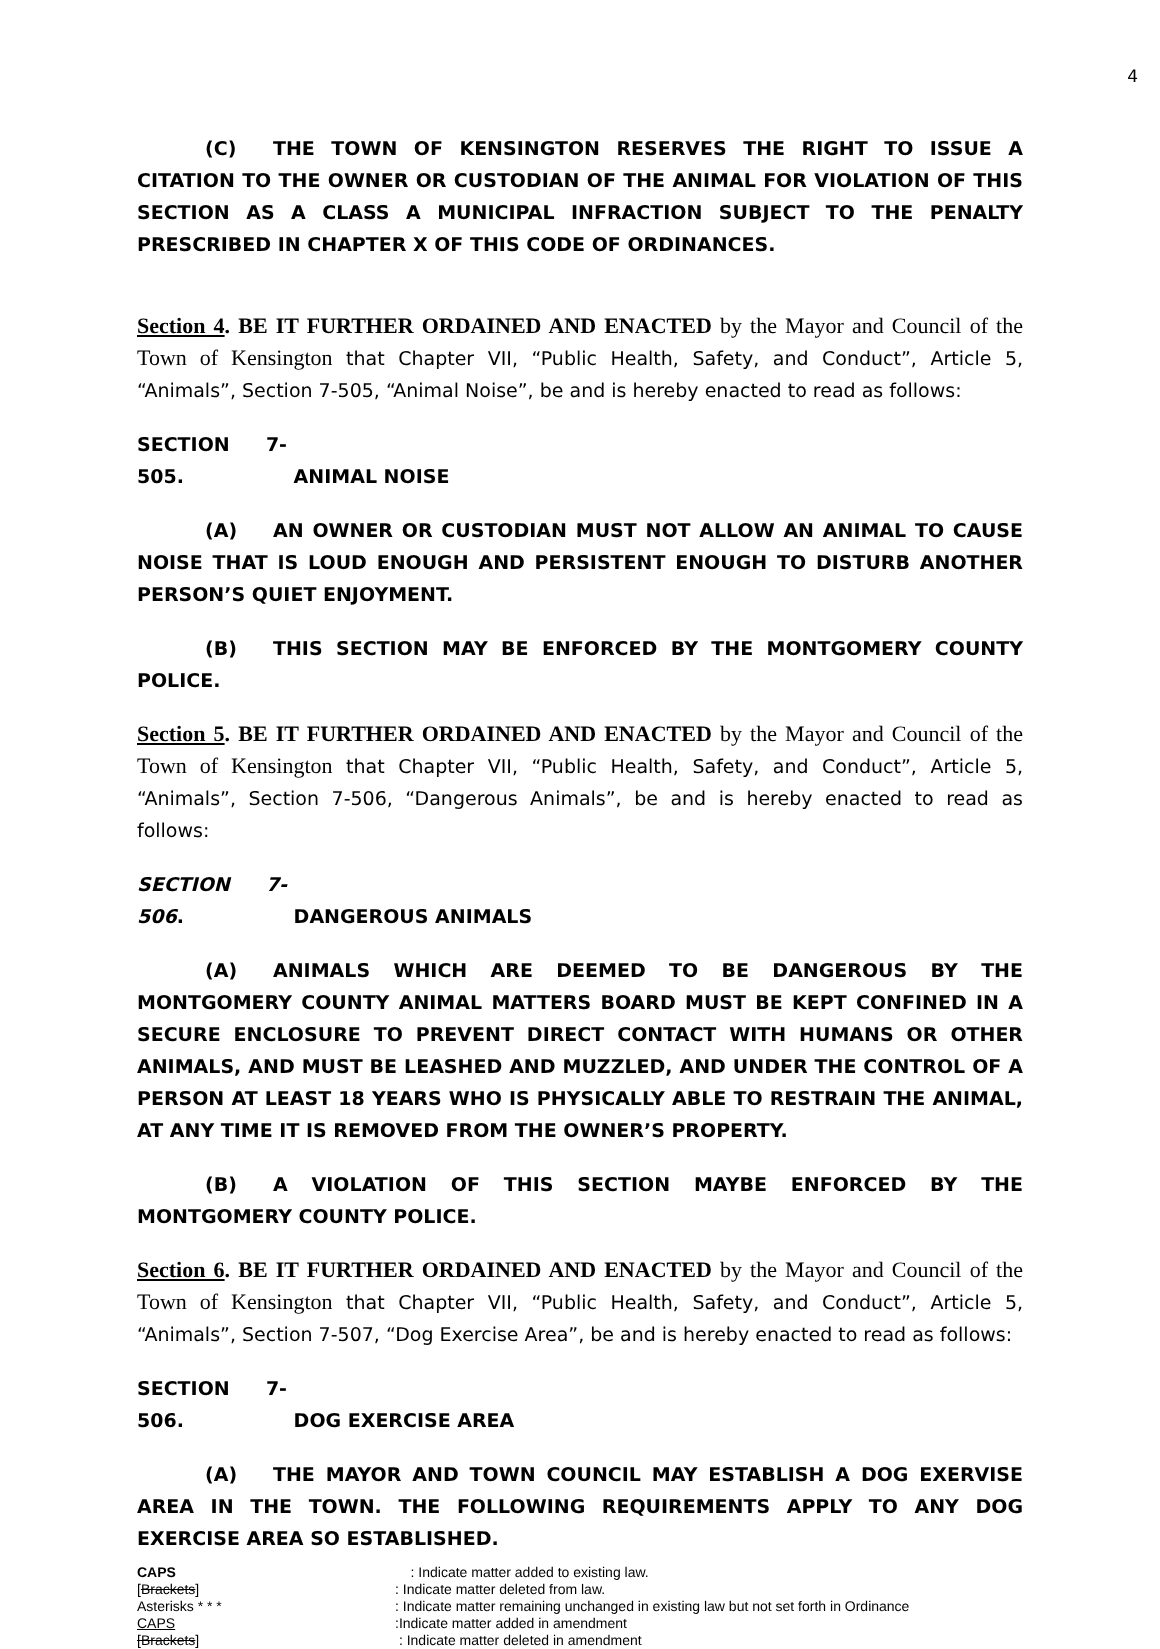4
(C) THE TOWN OF KENSINGTON RESERVES THE RIGHT TO ISSUE A CITATION TO THE OWNER OR CUSTODIAN OF THE ANIMAL FOR VIOLATION OF THIS SECTION AS A CLASS A MUNICIPAL INFRACTION SUBJECT TO THE PENALTY PRESCRIBED IN CHAPTER X OF THIS CODE OF ORDINANCES.
Section 4. BE IT FURTHER ORDAINED AND ENACTED by the Mayor and Council of the Town of Kensington that Chapter VII, “Public Health, Safety, and Conduct”, Article 5, “Animals”, Section 7-505, “Animal Noise”, be and is hereby enacted to read as follows:
SECTION 7-505. ANIMAL NOISE
(A) AN OWNER OR CUSTODIAN MUST NOT ALLOW AN ANIMAL TO CAUSE NOISE THAT IS LOUD ENOUGH AND PERSISTENT ENOUGH TO DISTURB ANOTHER PERSON’S QUIET ENJOYMENT.
(B) THIS SECTION MAY BE ENFORCED BY THE MONTGOMERY COUNTY POLICE.
Section 5. BE IT FURTHER ORDAINED AND ENACTED by the Mayor and Council of the Town of Kensington that Chapter VII, “Public Health, Safety, and Conduct”, Article 5, “Animals”, Section 7-506, “Dangerous Animals”, be and is hereby enacted to read as follows:
SECTION 7-506. DANGEROUS ANIMALS
(A) ANIMALS WHICH ARE DEEMED TO BE DANGEROUS BY THE MONTGOMERY COUNTY ANIMAL MATTERS BOARD MUST BE KEPT CONFINED IN A SECURE ENCLOSURE TO PREVENT DIRECT CONTACT WITH HUMANS OR OTHER ANIMALS, AND MUST BE LEASHED AND MUZZLED, AND UNDER THE CONTROL OF A PERSON AT LEAST 18 YEARS WHO IS PHYSICALLY ABLE TO RESTRAIN THE ANIMAL, AT ANY TIME IT IS REMOVED FROM THE OWNER’S PROPERTY.
(B) A VIOLATION OF THIS SECTION MAYBE ENFORCED BY THE MONTGOMERY COUNTY POLICE.
Section 6. BE IT FURTHER ORDAINED AND ENACTED by the Mayor and Council of the Town of Kensington that Chapter VII, “Public Health, Safety, and Conduct”, Article 5, “Animals”, Section 7-507, “Dog Exercise Area”, be and is hereby enacted to read as follows:
SECTION 7-506. DOG EXERCISE AREA
(A) THE MAYOR AND TOWN COUNCIL MAY ESTABLISH A DOG EXERVISE AREA IN THE TOWN. THE FOLLOWING REQUIREMENTS APPLY TO ANY DOG EXERCISE AREA SO ESTABLISHED.
CAPS : Indicate matter added to existing law.
[Brackets]: Indicate matter deleted from law.
Asterisks * * *: Indicate matter remaining unchanged in existing law but not set forth in Ordinance
CAPS:Indicate matter added in amendment
[Brackets] : Indicate matter deleted in amendment